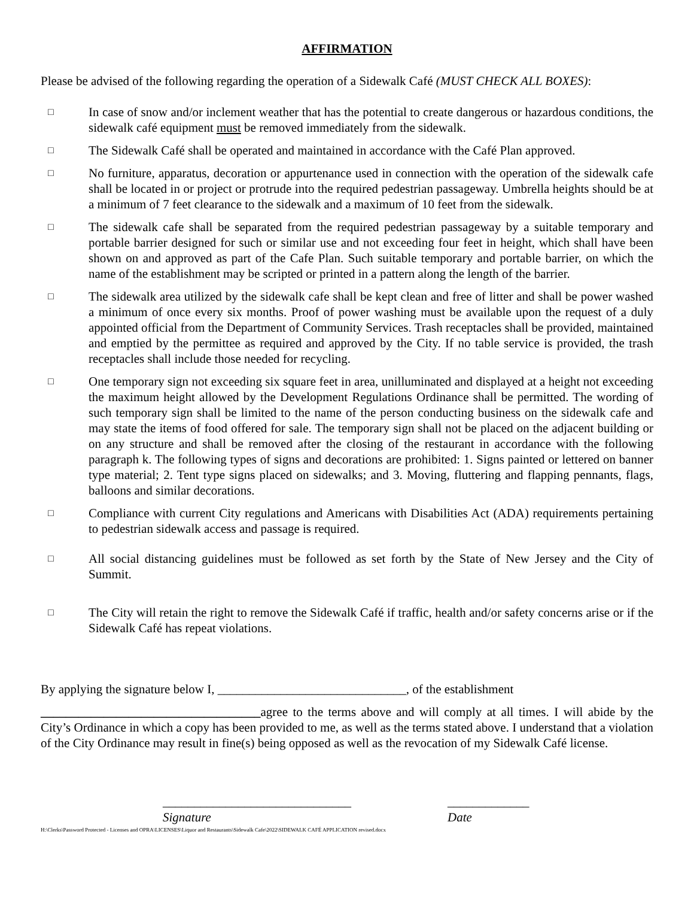AFFIRMATION
Please be advised of the following regarding the operation of a Sidewalk Café (MUST CHECK ALL BOXES):
□ In case of snow and/or inclement weather that has the potential to create dangerous or hazardous conditions, the sidewalk café equipment must be removed immediately from the sidewalk.
□ The Sidewalk Café shall be operated and maintained in accordance with the Café Plan approved.
□ No furniture, apparatus, decoration or appurtenance used in connection with the operation of the sidewalk cafe shall be located in or project or protrude into the required pedestrian passageway. Umbrella heights should be at a minimum of 7 feet clearance to the sidewalk and a maximum of 10 feet from the sidewalk.
□ The sidewalk cafe shall be separated from the required pedestrian passageway by a suitable temporary and portable barrier designed for such or similar use and not exceeding four feet in height, which shall have been shown on and approved as part of the Cafe Plan. Such suitable temporary and portable barrier, on which the name of the establishment may be scripted or printed in a pattern along the length of the barrier.
□ The sidewalk area utilized by the sidewalk cafe shall be kept clean and free of litter and shall be power washed a minimum of once every six months. Proof of power washing must be available upon the request of a duly appointed official from the Department of Community Services. Trash receptacles shall be provided, maintained and emptied by the permittee as required and approved by the City. If no table service is provided, the trash receptacles shall include those needed for recycling.
□ One temporary sign not exceeding six square feet in area, unilluminated and displayed at a height not exceeding the maximum height allowed by the Development Regulations Ordinance shall be permitted. The wording of such temporary sign shall be limited to the name of the person conducting business on the sidewalk cafe and may state the items of food offered for sale. The temporary sign shall not be placed on the adjacent building or on any structure and shall be removed after the closing of the restaurant in accordance with the following paragraph k. The following types of signs and decorations are prohibited: 1. Signs painted or lettered on banner type material; 2. Tent type signs placed on sidewalks; and 3. Moving, fluttering and flapping pennants, flags, balloons and similar decorations.
□ Compliance with current City regulations and Americans with Disabilities Act (ADA) requirements pertaining to pedestrian sidewalk access and passage is required.
□ All social distancing guidelines must be followed as set forth by the State of New Jersey and the City of Summit.
□ The City will retain the right to remove the Sidewalk Café if traffic, health and/or safety concerns arise or if the Sidewalk Café has repeat violations.
By applying the signature below I, ______________________________, of the establishment
___________________________________agree to the terms above and will comply at all times. I will abide by the City’s Ordinance in which a copy has been provided to me, as well as the terms stated above. I understand that a violation of the City Ordinance may result in fine(s) being opposed as well as the revocation of my Sidewalk Café license.
______________________________
Signature
_____________
Date
H:\Clerks\Password Protected - Licenses and OPRA\LICENSES\Liquor and Restaurants\Sidewalk Cafe\2022\SIDEWALK CAFÉ APPLICATION revised.docx